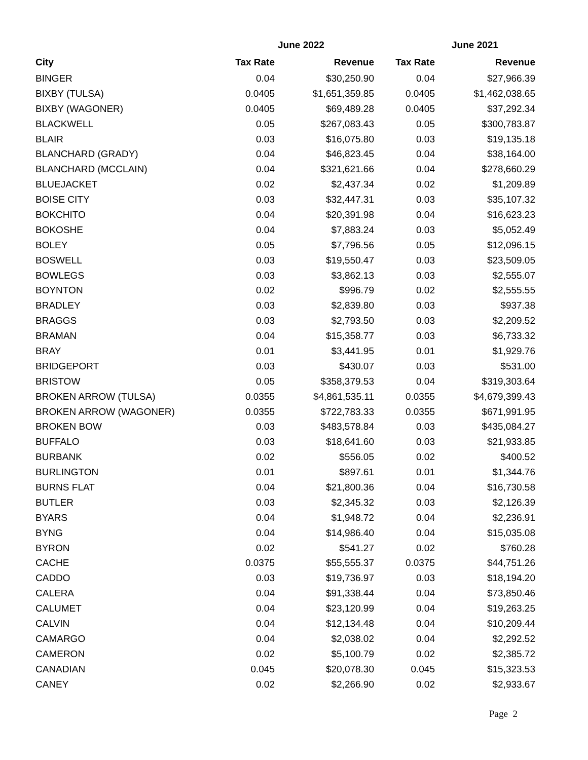| | June 2022 | | June 2021 | |
| --- | --- | --- | --- | --- |
| City | Tax Rate | Revenue | Tax Rate | Revenue |
| BINGER | 0.04 | $30,250.90 | 0.04 | $27,966.39 |
| BIXBY (TULSA) | 0.0405 | $1,651,359.85 | 0.0405 | $1,462,038.65 |
| BIXBY (WAGONER) | 0.0405 | $69,489.28 | 0.0405 | $37,292.34 |
| BLACKWELL | 0.05 | $267,083.43 | 0.05 | $300,783.87 |
| BLAIR | 0.03 | $16,075.80 | 0.03 | $19,135.18 |
| BLANCHARD (GRADY) | 0.04 | $46,823.45 | 0.04 | $38,164.00 |
| BLANCHARD (MCCLAIN) | 0.04 | $321,621.66 | 0.04 | $278,660.29 |
| BLUEJACKET | 0.02 | $2,437.34 | 0.02 | $1,209.89 |
| BOISE CITY | 0.03 | $32,447.31 | 0.03 | $35,107.32 |
| BOKCHITO | 0.04 | $20,391.98 | 0.04 | $16,623.23 |
| BOKOSHE | 0.04 | $7,883.24 | 0.03 | $5,052.49 |
| BOLEY | 0.05 | $7,796.56 | 0.05 | $12,096.15 |
| BOSWELL | 0.03 | $19,550.47 | 0.03 | $23,509.05 |
| BOWLEGS | 0.03 | $3,862.13 | 0.03 | $2,555.07 |
| BOYNTON | 0.02 | $996.79 | 0.02 | $2,555.55 |
| BRADLEY | 0.03 | $2,839.80 | 0.03 | $937.38 |
| BRAGGS | 0.03 | $2,793.50 | 0.03 | $2,209.52 |
| BRAMAN | 0.04 | $15,358.77 | 0.03 | $6,733.32 |
| BRAY | 0.01 | $3,441.95 | 0.01 | $1,929.76 |
| BRIDGEPORT | 0.03 | $430.07 | 0.03 | $531.00 |
| BRISTOW | 0.05 | $358,379.53 | 0.04 | $319,303.64 |
| BROKEN ARROW (TULSA) | 0.0355 | $4,861,535.11 | 0.0355 | $4,679,399.43 |
| BROKEN ARROW (WAGONER) | 0.0355 | $722,783.33 | 0.0355 | $671,991.95 |
| BROKEN BOW | 0.03 | $483,578.84 | 0.03 | $435,084.27 |
| BUFFALO | 0.03 | $18,641.60 | 0.03 | $21,933.85 |
| BURBANK | 0.02 | $556.05 | 0.02 | $400.52 |
| BURLINGTON | 0.01 | $897.61 | 0.01 | $1,344.76 |
| BURNS FLAT | 0.04 | $21,800.36 | 0.04 | $16,730.58 |
| BUTLER | 0.03 | $2,345.32 | 0.03 | $2,126.39 |
| BYARS | 0.04 | $1,948.72 | 0.04 | $2,236.91 |
| BYNG | 0.04 | $14,986.40 | 0.04 | $15,035.08 |
| BYRON | 0.02 | $541.27 | 0.02 | $760.28 |
| CACHE | 0.0375 | $55,555.37 | 0.0375 | $44,751.26 |
| CADDO | 0.03 | $19,736.97 | 0.03 | $18,194.20 |
| CALERA | 0.04 | $91,338.44 | 0.04 | $73,850.46 |
| CALUMET | 0.04 | $23,120.99 | 0.04 | $19,263.25 |
| CALVIN | 0.04 | $12,134.48 | 0.04 | $10,209.44 |
| CAMARGO | 0.04 | $2,038.02 | 0.04 | $2,292.52 |
| CAMERON | 0.02 | $5,100.79 | 0.02 | $2,385.72 |
| CANADIAN | 0.045 | $20,078.30 | 0.045 | $15,323.53 |
| CANEY | 0.02 | $2,266.90 | 0.02 | $2,933.67 |
Page 2